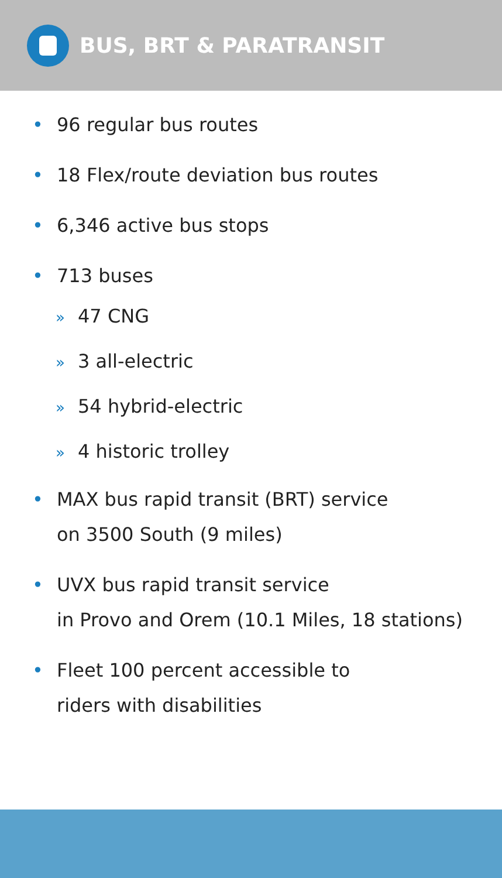BUS, BRT & PARATRANSIT
• 96 regular bus routes
• 18 Flex/route deviation bus routes
• 6,346 active bus stops
• 713 buses
» 47 CNG
» 3 all-electric
» 54 hybrid-electric
» 4 historic trolley
• MAX bus rapid transit (BRT) service
on 3500 South (9 miles)
• UVX bus rapid transit service
in Provo and Orem (10.1 Miles, 18 stations)
• Fleet 100 percent accessible to
riders with disabilities